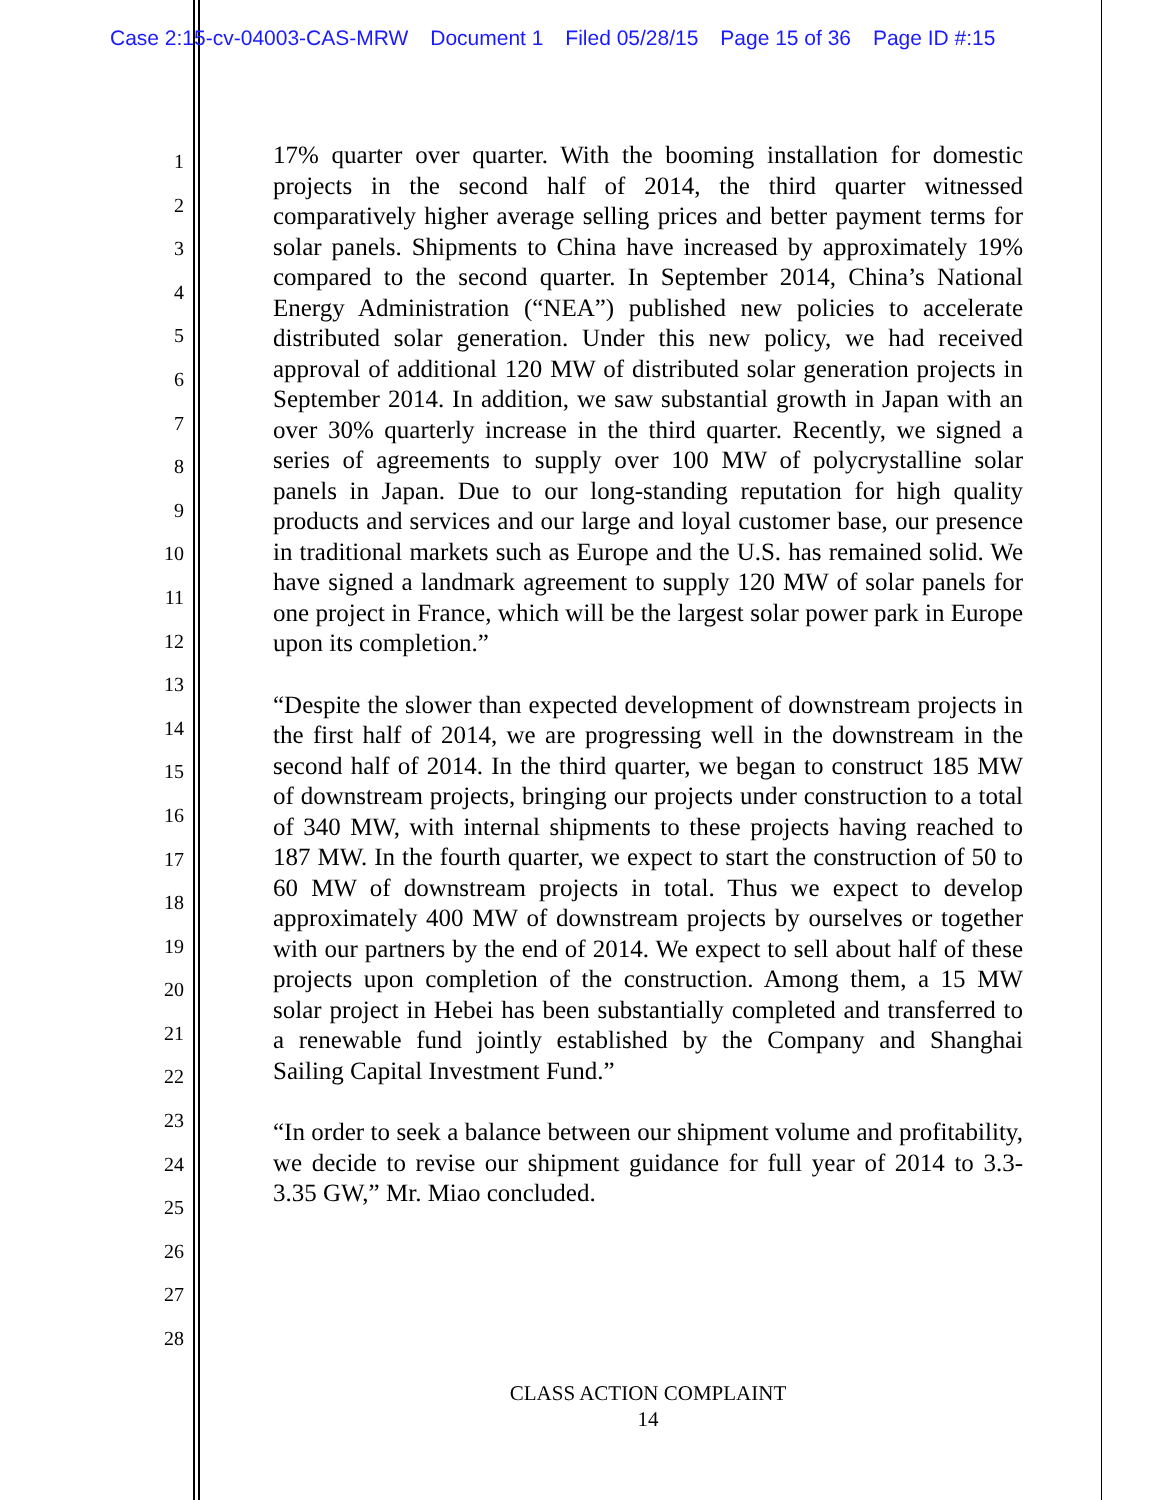Case 2:15-cv-04003-CAS-MRW Document 1 Filed 05/28/15 Page 15 of 36 Page ID #:15
1
2
3
4
5
6
7
8
9
10
11
12
13
14
15
16
17
18
19
20
21
22
23
24
25
26
27
28
17% quarter over quarter. With the booming installation for domestic projects in the second half of 2014, the third quarter witnessed comparatively higher average selling prices and better payment terms for solar panels. Shipments to China have increased by approximately 19% compared to the second quarter. In September 2014, China’s National Energy Administration (“NEA”) published new policies to accelerate distributed solar generation. Under this new policy, we had received approval of additional 120 MW of distributed solar generation projects in September 2014. In addition, we saw substantial growth in Japan with an over 30% quarterly increase in the third quarter. Recently, we signed a series of agreements to supply over 100 MW of polycrystalline solar panels in Japan. Due to our long-standing reputation for high quality products and services and our large and loyal customer base, our presence in traditional markets such as Europe and the U.S. has remained solid. We have signed a landmark agreement to supply 120 MW of solar panels for one project in France, which will be the largest solar power park in Europe upon its completion.”
“Despite the slower than expected development of downstream projects in the first half of 2014, we are progressing well in the downstream in the second half of 2014. In the third quarter, we began to construct 185 MW of downstream projects, bringing our projects under construction to a total of 340 MW, with internal shipments to these projects having reached to 187 MW. In the fourth quarter, we expect to start the construction of 50 to 60 MW of downstream projects in total. Thus we expect to develop approximately 400 MW of downstream projects by ourselves or together with our partners by the end of 2014. We expect to sell about half of these projects upon completion of the construction. Among them, a 15 MW solar project in Hebei has been substantially completed and transferred to a renewable fund jointly established by the Company and Shanghai Sailing Capital Investment Fund.”
“In order to seek a balance between our shipment volume and profitability, we decide to revise our shipment guidance for full year of 2014 to 3.3-3.35 GW,” Mr. Miao concluded.
CLASS ACTION COMPLAINT
14